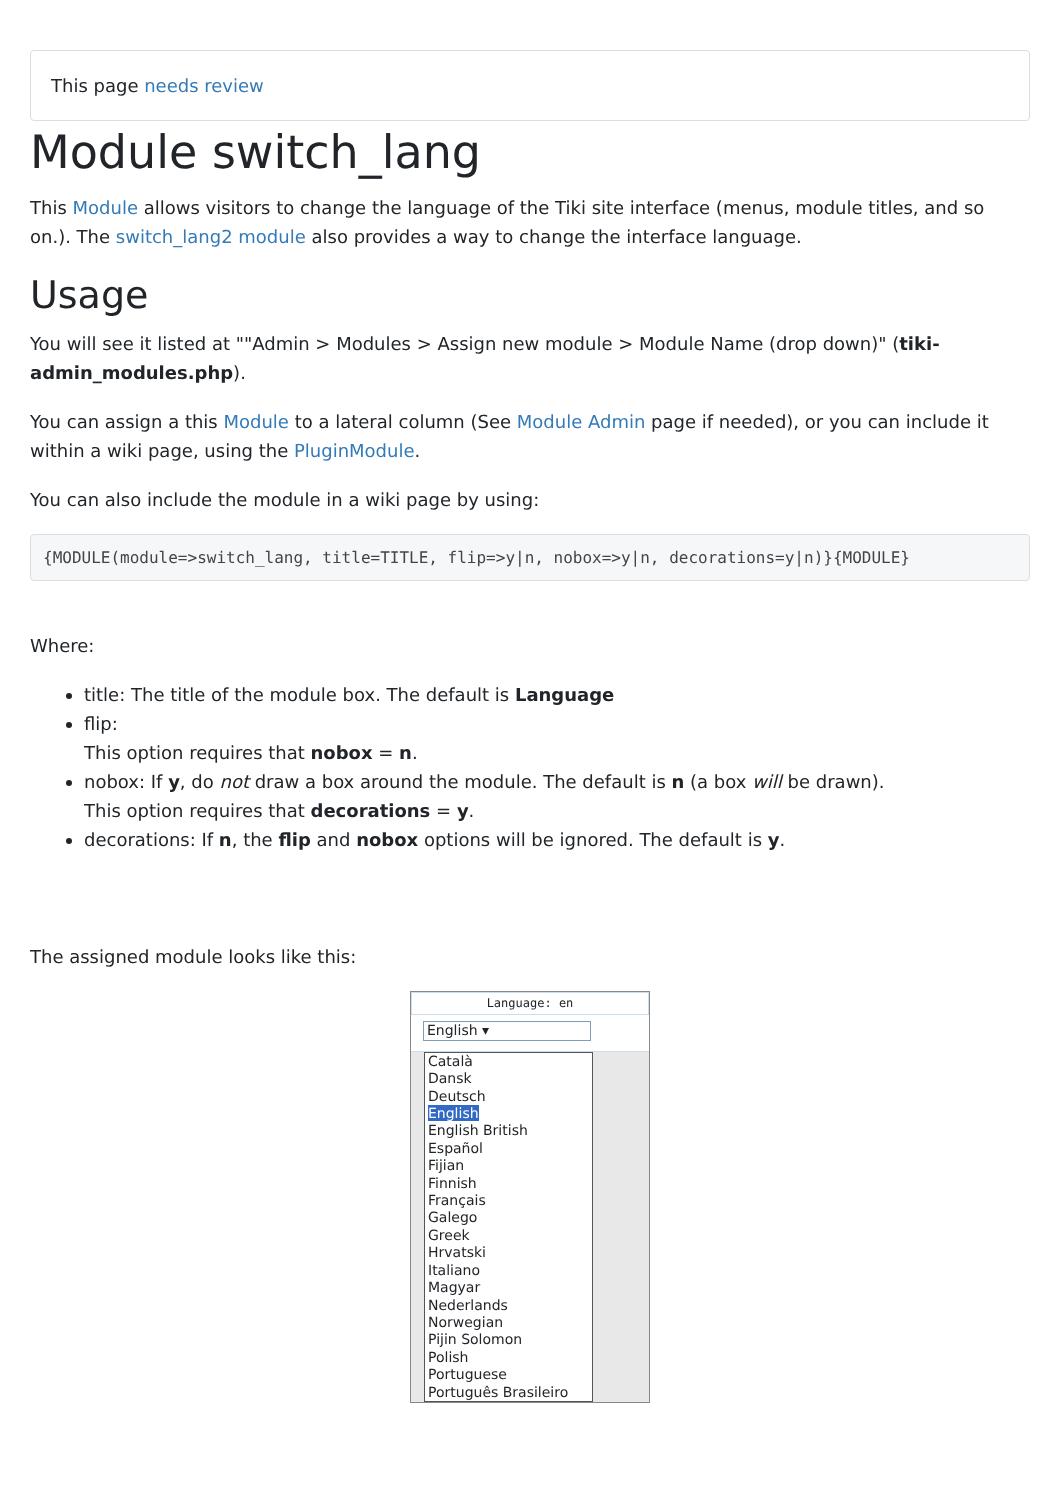This page needs review
Module switch_lang
This Module allows visitors to change the language of the Tiki site interface (menus, module titles, and so on.). The switch_lang2 module also provides a way to change the interface language.
Usage
You will see it listed at ""Admin > Modules > Assign new module > Module Name (drop down)" (tiki-admin_modules.php).
You can assign a this Module to a lateral column (See Module Admin page if needed), or you can include it within a wiki page, using the PluginModule.
You can also include the module in a wiki page by using:
{MODULE(module=>switch_lang, title=TITLE, flip=>y|n, nobox=>y|n, decorations=y|n)}{MODULE}
Where:
title: The title of the module box. The default is Language
flip:
This option requires that nobox = n.
nobox: If y, do not draw a box around the module. The default is n (a box will be drawn).
This option requires that decorations = y.
decorations: If n, the flip and nobox options will be ignored. The default is y.
The assigned module looks like this:
Language: en
English ▾
Català
Dansk
Deutsch
English
English British
Español
Fijian
Finnish
Français
Galego
Greek
Hrvatski
Italiano
Magyar
Nederlands
Norwegian
Pijin Solomon
Polish
Portuguese
Português Brasileiro